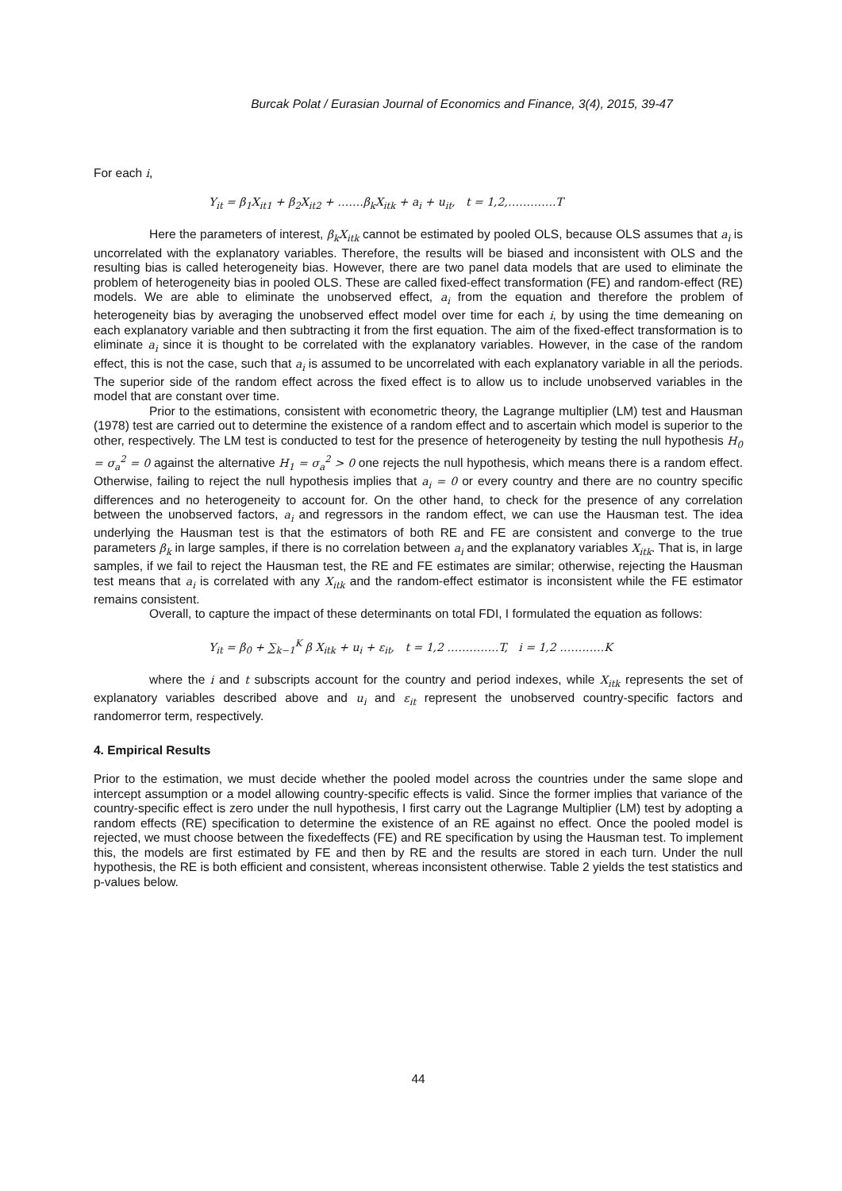Burcak Polat / Eurasian Journal of Economics and Finance, 3(4), 2015, 39-47
For each i,
Y<sub>it</sub> = β<sub>1</sub>X<sub>it1</sub> + β<sub>2</sub>X<sub>it2</sub> + …….β<sub>k</sub>X<sub>itk</sub> + a<sub>i</sub> + u<sub>it</sub>, t = 1,2,………….T
Here the parameters of interest, β<sub>k</sub>X<sub>itk</sub> cannot be estimated by pooled OLS, because OLS assumes that a<sub>i</sub> is uncorrelated with the explanatory variables. Therefore, the results will be biased and inconsistent with OLS and the resulting bias is called heterogeneity bias. However, there are two panel data models that are used to eliminate the problem of heterogeneity bias in pooled OLS. These are called fixed-effect transformation (FE) and random-effect (RE) models. We are able to eliminate the unobserved effect, a<sub>i</sub> from the equation and therefore the problem of heterogeneity bias by averaging the unobserved effect model over time for each i, by using the time demeaning on each explanatory variable and then subtracting it from the first equation. The aim of the fixed-effect transformation is to eliminate a<sub>i</sub> since it is thought to be correlated with the explanatory variables. However, in the case of the random effect, this is not the case, such that a<sub>i</sub> is assumed to be uncorrelated with each explanatory variable in all the periods. The superior side of the random effect across the fixed effect is to allow us to include unobserved variables in the model that are constant over time.
Prior to the estimations, consistent with econometric theory, the Lagrange multiplier (LM) test and Hausman (1978) test are carried out to determine the existence of a random effect and to ascertain which model is superior to the other, respectively. The LM test is conducted to test for the presence of heterogeneity by testing the null hypothesis H<sub>0</sub> = σ<sub>a</sub><sup>2</sup> = 0 against the alternative H<sub>1</sub> = σ<sub>a</sub><sup>2</sup> > 0 one rejects the null hypothesis, which means there is a random effect. Otherwise, failing to reject the null hypothesis implies that a<sub>i</sub> = 0 or every country and there are no country specific differences and no heterogeneity to account for. On the other hand, to check for the presence of any correlation between the unobserved factors, a<sub>i</sub> and regressors in the random effect, we can use the Hausman test. The idea underlying the Hausman test is that the estimators of both RE and FE are consistent and converge to the true parameters β<sub>k</sub> in large samples, if there is no correlation between a<sub>i</sub> and the explanatory variables X<sub>itk</sub>. That is, in large samples, if we fail to reject the Hausman test, the RE and FE estimates are similar; otherwise, rejecting the Hausman test means that a<sub>i</sub> is correlated with any X<sub>itk</sub> and the random-effect estimator is inconsistent while the FE estimator remains consistent.
Overall, to capture the impact of these determinants on total FDI, I formulated the equation as follows:
Y<sub>it</sub> = β<sub>0</sub> + ∑<sub>k−1</sub><sup>K</sup> β X<sub>itk</sub> + u<sub>i</sub> + ε<sub>it</sub>, t = 1,2 …………..T, i = 1,2 …………K
where the i and t subscripts account for the country and period indexes, while X<sub>itk</sub> represents the set of explanatory variables described above and u<sub>i</sub> and ε<sub>it</sub> represent the unobserved country-specific factors and randomerror term, respectively.
4. Empirical Results
Prior to the estimation, we must decide whether the pooled model across the countries under the same slope and intercept assumption or a model allowing country-specific effects is valid. Since the former implies that variance of the country-specific effect is zero under the null hypothesis, I first carry out the Lagrange Multiplier (LM) test by adopting a random effects (RE) specification to determine the existence of an RE against no effect. Once the pooled model is rejected, we must choose between the fixedeffects (FE) and RE specification by using the Hausman test. To implement this, the models are first estimated by FE and then by RE and the results are stored in each turn. Under the null hypothesis, the RE is both efficient and consistent, whereas inconsistent otherwise. Table 2 yields the test statistics and p-values below.
44